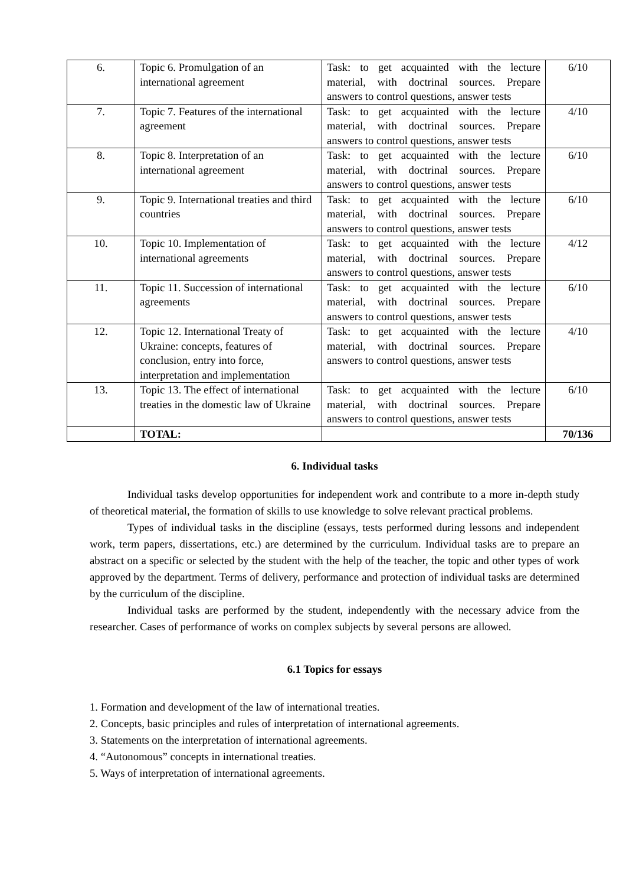| 6. | Topic 6. Promulgation of an international agreement | Task: to get acquainted with the lecture material, with doctrinal sources. Prepare answers to control questions, answer tests | 6/10 |
| 7. | Topic 7. Features of the international agreement | Task: to get acquainted with the lecture material, with doctrinal sources. Prepare answers to control questions, answer tests | 4/10 |
| 8. | Topic 8. Interpretation of an international agreement | Task: to get acquainted with the lecture material, with doctrinal sources. Prepare answers to control questions, answer tests | 6/10 |
| 9. | Topic 9. International treaties and third countries | Task: to get acquainted with the lecture material, with doctrinal sources. Prepare answers to control questions, answer tests | 6/10 |
| 10. | Topic 10. Implementation of international agreements | Task: to get acquainted with the lecture material, with doctrinal sources. Prepare answers to control questions, answer tests | 4/12 |
| 11. | Topic 11. Succession of international agreements | Task: to get acquainted with the lecture material, with doctrinal sources. Prepare answers to control questions, answer tests | 6/10 |
| 12. | Topic 12. International Treaty of Ukraine: concepts, features of conclusion, entry into force, interpretation and implementation | Task: to get acquainted with the lecture material, with doctrinal sources. Prepare answers to control questions, answer tests | 4/10 |
| 13. | Topic 13. The effect of international treaties in the domestic law of Ukraine | Task: to get acquainted with the lecture material, with doctrinal sources. Prepare answers to control questions, answer tests | 6/10 |
| | TOTAL: | | 70/136 |
6. Individual tasks
Individual tasks develop opportunities for independent work and contribute to a more in-depth study of theoretical material, the formation of skills to use knowledge to solve relevant practical problems.
Types of individual tasks in the discipline (essays, tests performed during lessons and independent work, term papers, dissertations, etc.) are determined by the curriculum. Individual tasks are to prepare an abstract on a specific or selected by the student with the help of the teacher, the topic and other types of work approved by the department. Terms of delivery, performance and protection of individual tasks are determined by the curriculum of the discipline.
Individual tasks are performed by the student, independently with the necessary advice from the researcher. Cases of performance of works on complex subjects by several persons are allowed.
6.1 Topics for essays
1. Formation and development of the law of international treaties.
2. Concepts, basic principles and rules of interpretation of international agreements.
3. Statements on the interpretation of international agreements.
4. “Autonomous” concepts in international treaties.
5. Ways of interpretation of international agreements.